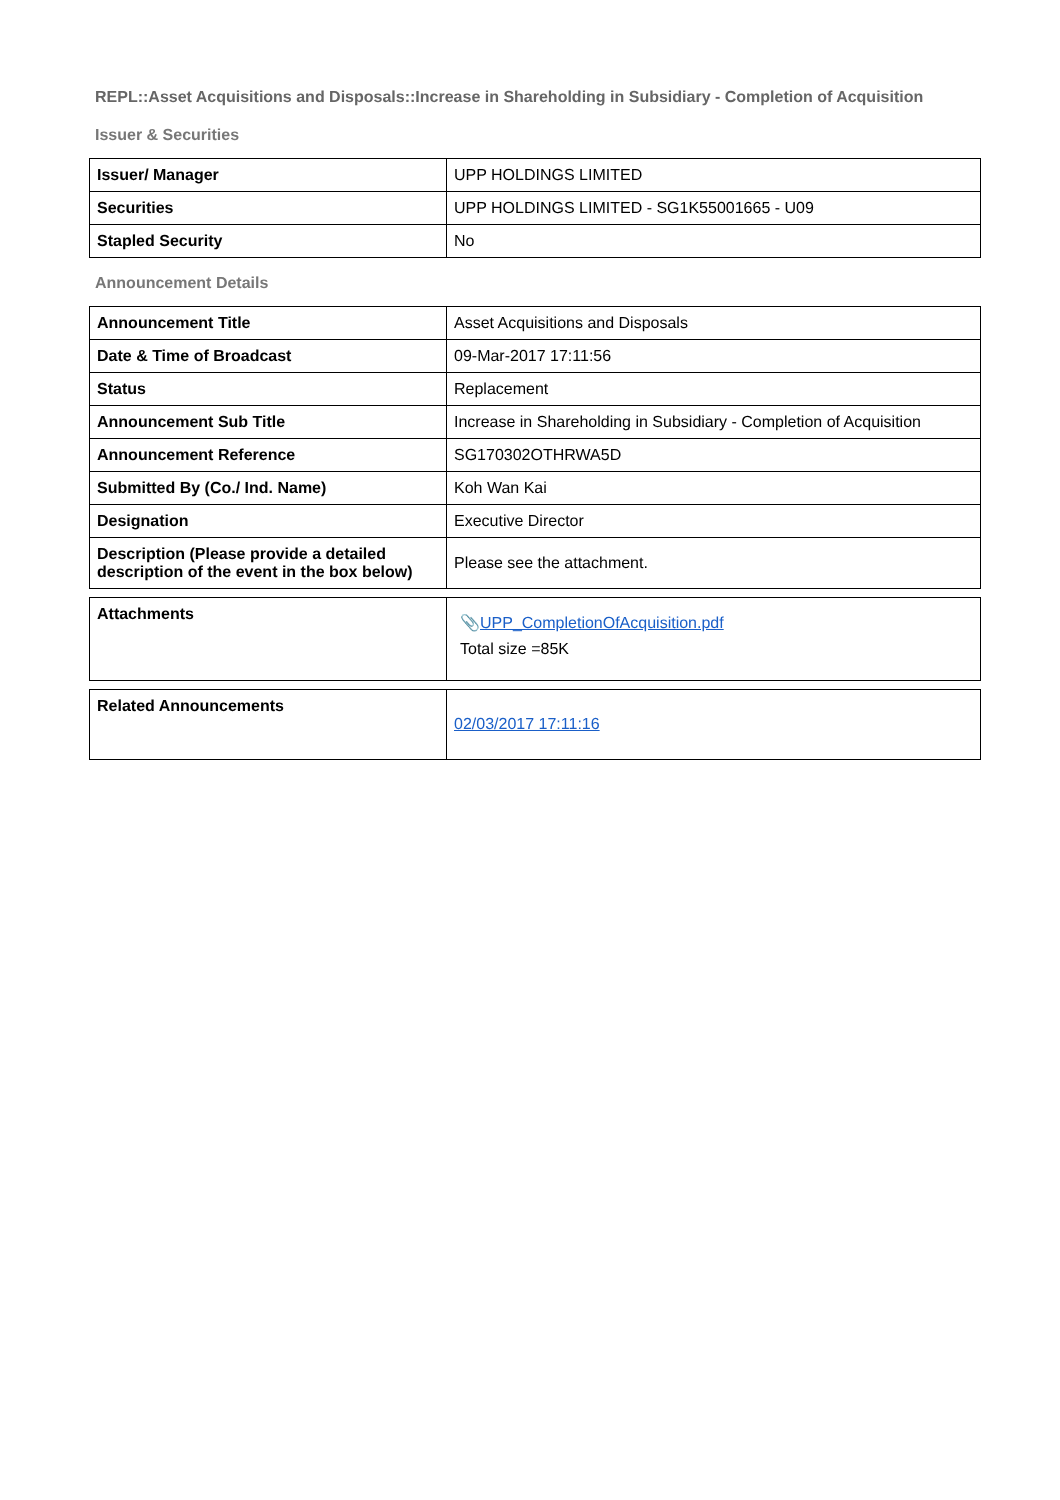REPL::Asset Acquisitions and Disposals::Increase in Shareholding in Subsidiary - Completion of Acquisition
Issuer & Securities
| Issuer/ Manager | UPP HOLDINGS LIMITED |
| Securities | UPP HOLDINGS LIMITED - SG1K55001665 - U09 |
| Stapled Security | No |
Announcement Details
| Announcement Title | Asset Acquisitions and Disposals |
| Date & Time of Broadcast | 09-Mar-2017 17:11:56 |
| Status | Replacement |
| Announcement Sub Title | Increase in Shareholding in Subsidiary - Completion of Acquisition |
| Announcement Reference | SG170302OTHRWA5D |
| Submitted By (Co./ Ind. Name) | Koh Wan Kai |
| Designation | Executive Director |
| Description (Please provide a detailed description of the event in the box below) | Please see the attachment. |
| Attachments | 📎 UPP_CompletionOfAcquisition.pdf Total size =85K |
| Related Announcements | 02/03/2017 17:11:16 |